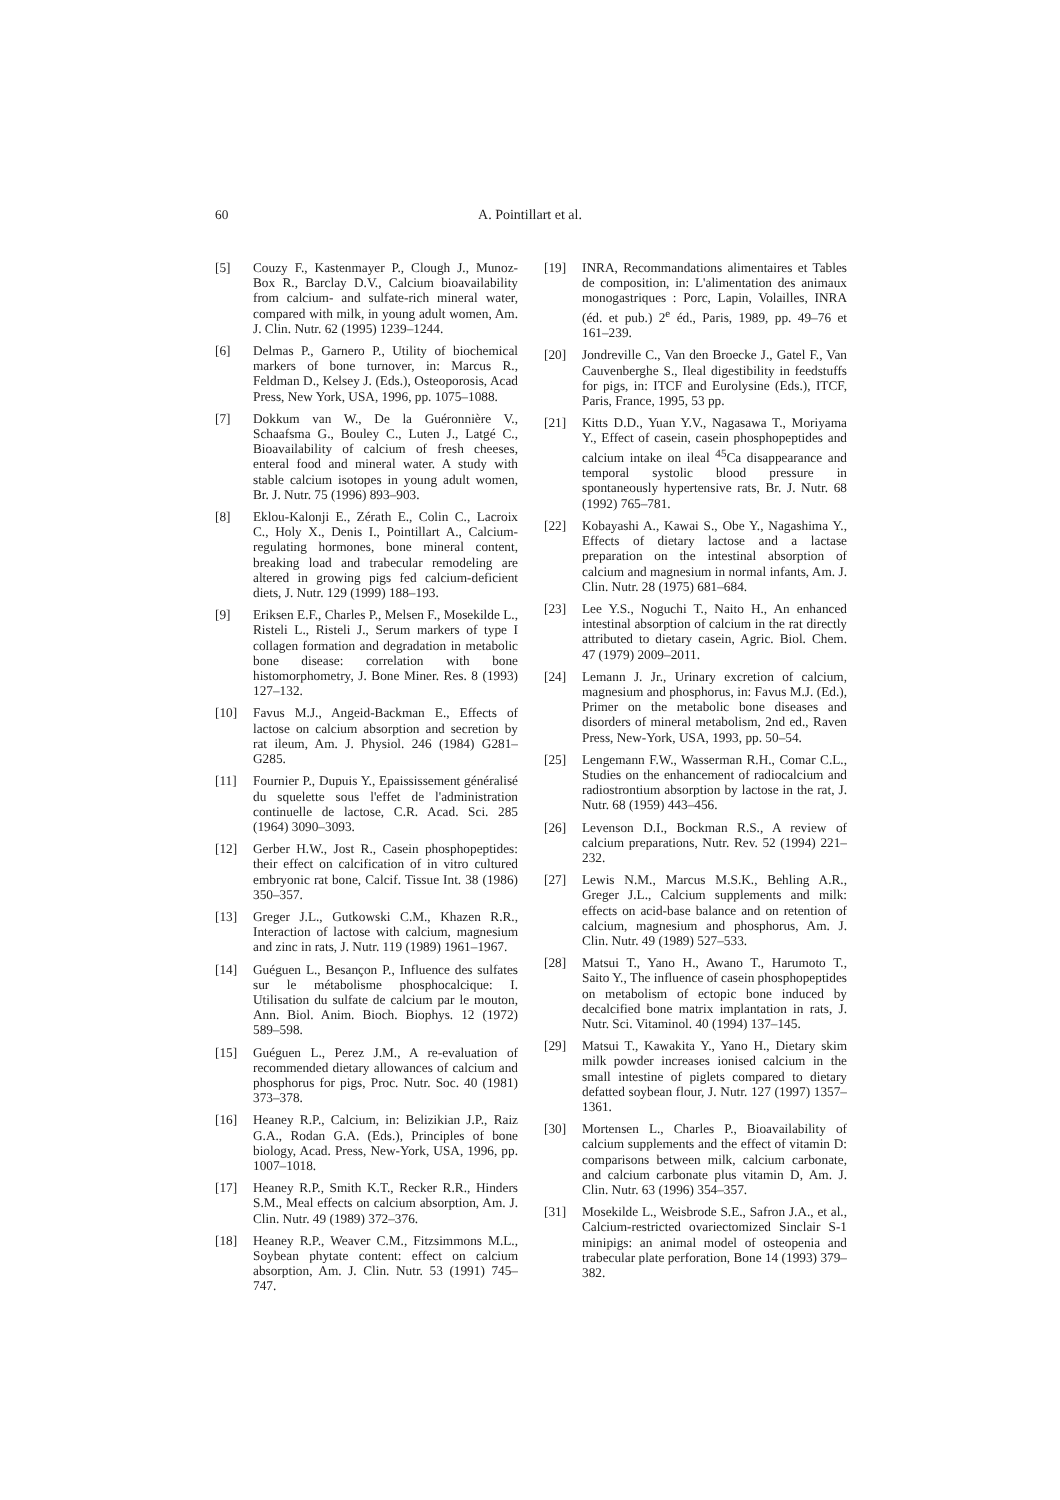60 A. Pointillart et al.
[5] Couzy F., Kastenmayer P., Clough J., Munoz-Box R., Barclay D.V., Calcium bioavailability from calcium- and sulfate-rich mineral water, compared with milk, in young adult women, Am. J. Clin. Nutr. 62 (1995) 1239–1244.
[6] Delmas P., Garnero P., Utility of biochemical markers of bone turnover, in: Marcus R., Feldman D., Kelsey J. (Eds.), Osteoporosis, Acad Press, New York, USA, 1996, pp. 1075–1088.
[7] Dokkum van W., De la Guéronnière V., Schaafsma G., Bouley C., Luten J., Latgé C., Bioavailability of calcium of fresh cheeses, enteral food and mineral water. A study with stable calcium isotopes in young adult women, Br. J. Nutr. 75 (1996) 893–903.
[8] Eklou-Kalonji E., Zérath E., Colin C., Lacroix C., Holy X., Denis I., Pointillart A., Calcium-regulating hormones, bone mineral content, breaking load and trabecular remodeling are altered in growing pigs fed calcium-deficient diets, J. Nutr. 129 (1999) 188–193.
[9] Eriksen E.F., Charles P., Melsen F., Mosekilde L., Risteli L., Risteli J., Serum markers of type I collagen formation and degradation in metabolic bone disease: correlation with bone histomorphometry, J. Bone Miner. Res. 8 (1993) 127–132.
[10] Favus M.J., Angeid-Backman E., Effects of lactose on calcium absorption and secretion by rat ileum, Am. J. Physiol. 246 (1984) G281–G285.
[11] Fournier P., Dupuis Y., Epaississement généralisé du squelette sous l'effet de l'administration continuelle de lactose, C.R. Acad. Sci. 285 (1964) 3090–3093.
[12] Gerber H.W., Jost R., Casein phosphopeptides: their effect on calcification of in vitro cultured embryonic rat bone, Calcif. Tissue Int. 38 (1986) 350–357.
[13] Greger J.L., Gutkowski C.M., Khazen R.R., Interaction of lactose with calcium, magnesium and zinc in rats, J. Nutr. 119 (1989) 1961–1967.
[14] Guéguen L., Besançon P., Influence des sulfates sur le métabolisme phosphocalcique: I. Utilisation du sulfate de calcium par le mouton, Ann. Biol. Anim. Bioch. Biophys. 12 (1972) 589–598.
[15] Guéguen L., Perez J.M., A re-evaluation of recommended dietary allowances of calcium and phosphorus for pigs, Proc. Nutr. Soc. 40 (1981) 373–378.
[16] Heaney R.P., Calcium, in: Belizikian J.P., Raiz G.A., Rodan G.A. (Eds.), Principles of bone biology, Acad. Press, New-York, USA, 1996, pp. 1007–1018.
[17] Heaney R.P., Smith K.T., Recker R.R., Hinders S.M., Meal effects on calcium absorption, Am. J. Clin. Nutr. 49 (1989) 372–376.
[18] Heaney R.P., Weaver C.M., Fitzsimmons M.L., Soybean phytate content: effect on calcium absorption, Am. J. Clin. Nutr. 53 (1991) 745–747.
[19] INRA, Recommandations alimentaires et Tables de composition, in: L'alimentation des animaux monogastriques : Porc, Lapin, Volailles, INRA (éd. et pub.) 2<sup>e</sup> éd., Paris, 1989, pp. 49–76 et 161–239.
[20] Jondreville C., Van den Broecke J., Gatel F., Van Cauvenberghe S., Ileal digestibility in feedstuffs for pigs, in: ITCF and Eurolysine (Eds.), ITCF, Paris, France, 1995, 53 pp.
[21] Kitts D.D., Yuan Y.V., Nagasawa T., Moriyama Y., Effect of casein, casein phosphopeptides and calcium intake on ileal <sup>45</sup>Ca disappearance and temporal systolic blood pressure in spontaneously hypertensive rats, Br. J. Nutr. 68 (1992) 765–781.
[22] Kobayashi A., Kawai S., Obe Y., Nagashima Y., Effects of dietary lactose and a lactase preparation on the intestinal absorption of calcium and magnesium in normal infants, Am. J. Clin. Nutr. 28 (1975) 681–684.
[23] Lee Y.S., Noguchi T., Naito H., An enhanced intestinal absorption of calcium in the rat directly attributed to dietary casein, Agric. Biol. Chem. 47 (1979) 2009–2011.
[24] Lemann J. Jr., Urinary excretion of calcium, magnesium and phosphorus, in: Favus M.J. (Ed.), Primer on the metabolic bone diseases and disorders of mineral metabolism, 2nd ed., Raven Press, New-York, USA, 1993, pp. 50–54.
[25] Lengemann F.W., Wasserman R.H., Comar C.L., Studies on the enhancement of radiocalcium and radiostrontium absorption by lactose in the rat, J. Nutr. 68 (1959) 443–456.
[26] Levenson D.I., Bockman R.S., A review of calcium preparations, Nutr. Rev. 52 (1994) 221–232.
[27] Lewis N.M., Marcus M.S.K., Behling A.R., Greger J.L., Calcium supplements and milk: effects on acid-base balance and on retention of calcium, magnesium and phosphorus, Am. J. Clin. Nutr. 49 (1989) 527–533.
[28] Matsui T., Yano H., Awano T., Harumoto T., Saito Y., The influence of casein phosphopeptides on metabolism of ectopic bone induced by decalcified bone matrix implantation in rats, J. Nutr. Sci. Vitaminol. 40 (1994) 137–145.
[29] Matsui T., Kawakita Y., Yano H., Dietary skim milk powder increases ionised calcium in the small intestine of piglets compared to dietary defatted soybean flour, J. Nutr. 127 (1997) 1357–1361.
[30] Mortensen L., Charles P., Bioavailability of calcium supplements and the effect of vitamin D: comparisons between milk, calcium carbonate, and calcium carbonate plus vitamin D, Am. J. Clin. Nutr. 63 (1996) 354–357.
[31] Mosekilde L., Weisbrode S.E., Safron J.A., et al., Calcium-restricted ovariectomized Sinclair S-1 minipigs: an animal model of osteopenia and trabecular plate perforation, Bone 14 (1993) 379–382.